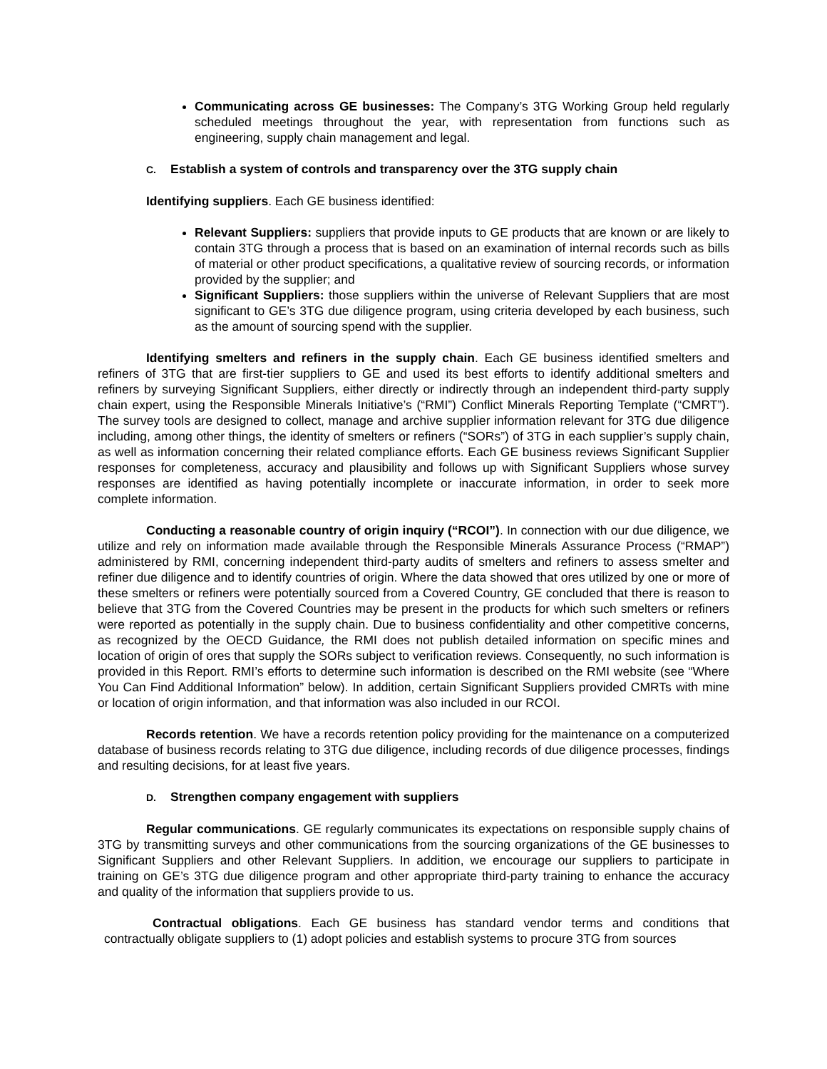Communicating across GE businesses: The Company’s 3TG Working Group held regularly scheduled meetings throughout the year, with representation from functions such as engineering, supply chain management and legal.
C. Establish a system of controls and transparency over the 3TG supply chain
Identifying suppliers. Each GE business identified:
Relevant Suppliers: suppliers that provide inputs to GE products that are known or are likely to contain 3TG through a process that is based on an examination of internal records such as bills of material or other product specifications, a qualitative review of sourcing records, or information provided by the supplier; and
Significant Suppliers: those suppliers within the universe of Relevant Suppliers that are most significant to GE’s 3TG due diligence program, using criteria developed by each business, such as the amount of sourcing spend with the supplier.
Identifying smelters and refiners in the supply chain. Each GE business identified smelters and refiners of 3TG that are first-tier suppliers to GE and used its best efforts to identify additional smelters and refiners by surveying Significant Suppliers, either directly or indirectly through an independent third-party supply chain expert, using the Responsible Minerals Initiative’s (“RMI”) Conflict Minerals Reporting Template (“CMRT”). The survey tools are designed to collect, manage and archive supplier information relevant for 3TG due diligence including, among other things, the identity of smelters or refiners (“SORs”) of 3TG in each supplier’s supply chain, as well as information concerning their related compliance efforts. Each GE business reviews Significant Supplier responses for completeness, accuracy and plausibility and follows up with Significant Suppliers whose survey responses are identified as having potentially incomplete or inaccurate information, in order to seek more complete information.
Conducting a reasonable country of origin inquiry (“RCOI”). In connection with our due diligence, we utilize and rely on information made available through the Responsible Minerals Assurance Process (“RMAP”) administered by RMI, concerning independent third-party audits of smelters and refiners to assess smelter and refiner due diligence and to identify countries of origin. Where the data showed that ores utilized by one or more of these smelters or refiners were potentially sourced from a Covered Country, GE concluded that there is reason to believe that 3TG from the Covered Countries may be present in the products for which such smelters or refiners were reported as potentially in the supply chain. Due to business confidentiality and other competitive concerns, as recognized by the OECD Guidance, the RMI does not publish detailed information on specific mines and location of origin of ores that supply the SORs subject to verification reviews. Consequently, no such information is provided in this Report. RMI’s efforts to determine such information is described on the RMI website (see “Where You Can Find Additional Information” below). In addition, certain Significant Suppliers provided CMRTs with mine or location of origin information, and that information was also included in our RCOI.
Records retention. We have a records retention policy providing for the maintenance on a computerized database of business records relating to 3TG due diligence, including records of due diligence processes, findings and resulting decisions, for at least five years.
D. Strengthen company engagement with suppliers
Regular communications. GE regularly communicates its expectations on responsible supply chains of 3TG by transmitting surveys and other communications from the sourcing organizations of the GE businesses to Significant Suppliers and other Relevant Suppliers. In addition, we encourage our suppliers to participate in training on GE’s 3TG due diligence program and other appropriate third-party training to enhance the accuracy and quality of the information that suppliers provide to us.
Contractual obligations. Each GE business has standard vendor terms and conditions that contractually obligate suppliers to (1) adopt policies and establish systems to procure 3TG from sources